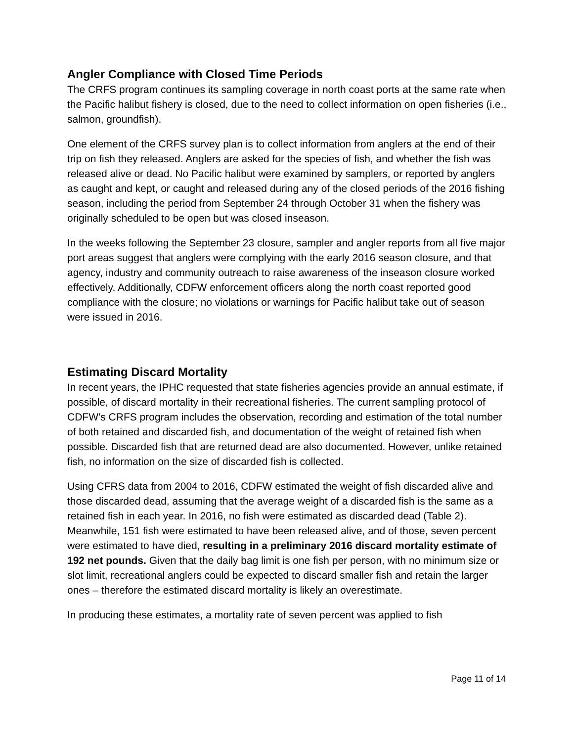Angler Compliance with Closed Time Periods
The CRFS program continues its sampling coverage in north coast ports at the same rate when the Pacific halibut fishery is closed, due to the need to collect information on open fisheries (i.e., salmon, groundfish).
One element of the CRFS survey plan is to collect information from anglers at the end of their trip on fish they released. Anglers are asked for the species of fish, and whether the fish was released alive or dead. No Pacific halibut were examined by samplers, or reported by anglers as caught and kept, or caught and released during any of the closed periods of the 2016 fishing season, including the period from September 24 through October 31 when the fishery was originally scheduled to be open but was closed inseason.
In the weeks following the September 23 closure, sampler and angler reports from all five major port areas suggest that anglers were complying with the early 2016 season closure, and that agency, industry and community outreach to raise awareness of the inseason closure worked effectively. Additionally, CDFW enforcement officers along the north coast reported good compliance with the closure; no violations or warnings for Pacific halibut take out of season were issued in 2016.
Estimating Discard Mortality
In recent years, the IPHC requested that state fisheries agencies provide an annual estimate, if possible, of discard mortality in their recreational fisheries. The current sampling protocol of CDFW’s CRFS program includes the observation, recording and estimation of the total number of both retained and discarded fish, and documentation of the weight of retained fish when possible. Discarded fish that are returned dead are also documented. However, unlike retained fish, no information on the size of discarded fish is collected.
Using CFRS data from 2004 to 2016, CDFW estimated the weight of fish discarded alive and those discarded dead, assuming that the average weight of a discarded fish is the same as a retained fish in each year. In 2016, no fish were estimated as discarded dead (Table 2). Meanwhile, 151 fish were estimated to have been released alive, and of those, seven percent were estimated to have died, resulting in a preliminary 2016 discard mortality estimate of 192 net pounds. Given that the daily bag limit is one fish per person, with no minimum size or slot limit, recreational anglers could be expected to discard smaller fish and retain the larger ones – therefore the estimated discard mortality is likely an overestimate.
In producing these estimates, a mortality rate of seven percent was applied to fish
Page 11 of 14